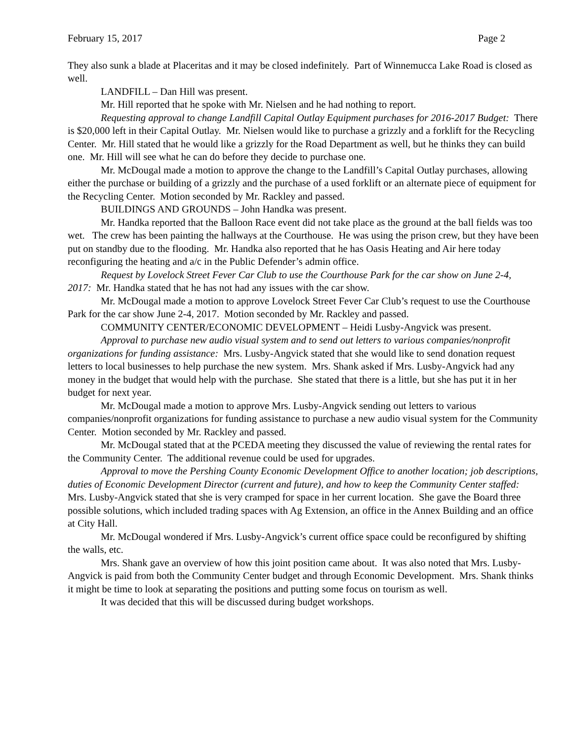February 15, 2017 Page 2
They also sunk a blade at Placeritas and it may be closed indefinitely. Part of Winnemucca Lake Road is closed as well.
LANDFILL – Dan Hill was present.
Mr. Hill reported that he spoke with Mr. Nielsen and he had nothing to report.
Requesting approval to change Landfill Capital Outlay Equipment purchases for 2016-2017 Budget: There is $20,000 left in their Capital Outlay. Mr. Nielsen would like to purchase a grizzly and a forklift for the Recycling Center. Mr. Hill stated that he would like a grizzly for the Road Department as well, but he thinks they can build one. Mr. Hill will see what he can do before they decide to purchase one.
Mr. McDougal made a motion to approve the change to the Landfill’s Capital Outlay purchases, allowing either the purchase or building of a grizzly and the purchase of a used forklift or an alternate piece of equipment for the Recycling Center. Motion seconded by Mr. Rackley and passed.
BUILDINGS AND GROUNDS – John Handka was present.
Mr. Handka reported that the Balloon Race event did not take place as the ground at the ball fields was too wet. The crew has been painting the hallways at the Courthouse. He was using the prison crew, but they have been put on standby due to the flooding. Mr. Handka also reported that he has Oasis Heating and Air here today reconfiguring the heating and a/c in the Public Defender’s admin office.
Request by Lovelock Street Fever Car Club to use the Courthouse Park for the car show on June 2-4, 2017: Mr. Handka stated that he has not had any issues with the car show.
Mr. McDougal made a motion to approve Lovelock Street Fever Car Club’s request to use the Courthouse Park for the car show June 2-4, 2017. Motion seconded by Mr. Rackley and passed.
COMMUNITY CENTER/ECONOMIC DEVELOPMENT – Heidi Lusby-Angvick was present.
Approval to purchase new audio visual system and to send out letters to various companies/nonprofit organizations for funding assistance: Mrs. Lusby-Angvick stated that she would like to send donation request letters to local businesses to help purchase the new system. Mrs. Shank asked if Mrs. Lusby-Angvick had any money in the budget that would help with the purchase. She stated that there is a little, but she has put it in her budget for next year.
Mr. McDougal made a motion to approve Mrs. Lusby-Angvick sending out letters to various companies/nonprofit organizations for funding assistance to purchase a new audio visual system for the Community Center. Motion seconded by Mr. Rackley and passed.
Mr. McDougal stated that at the PCEDA meeting they discussed the value of reviewing the rental rates for the Community Center. The additional revenue could be used for upgrades.
Approval to move the Pershing County Economic Development Office to another location; job descriptions, duties of Economic Development Director (current and future), and how to keep the Community Center staffed: Mrs. Lusby-Angvick stated that she is very cramped for space in her current location. She gave the Board three possible solutions, which included trading spaces with Ag Extension, an office in the Annex Building and an office at City Hall.
Mr. McDougal wondered if Mrs. Lusby-Angvick’s current office space could be reconfigured by shifting the walls, etc.
Mrs. Shank gave an overview of how this joint position came about. It was also noted that Mrs. Lusby-Angvick is paid from both the Community Center budget and through Economic Development. Mrs. Shank thinks it might be time to look at separating the positions and putting some focus on tourism as well.
It was decided that this will be discussed during budget workshops.